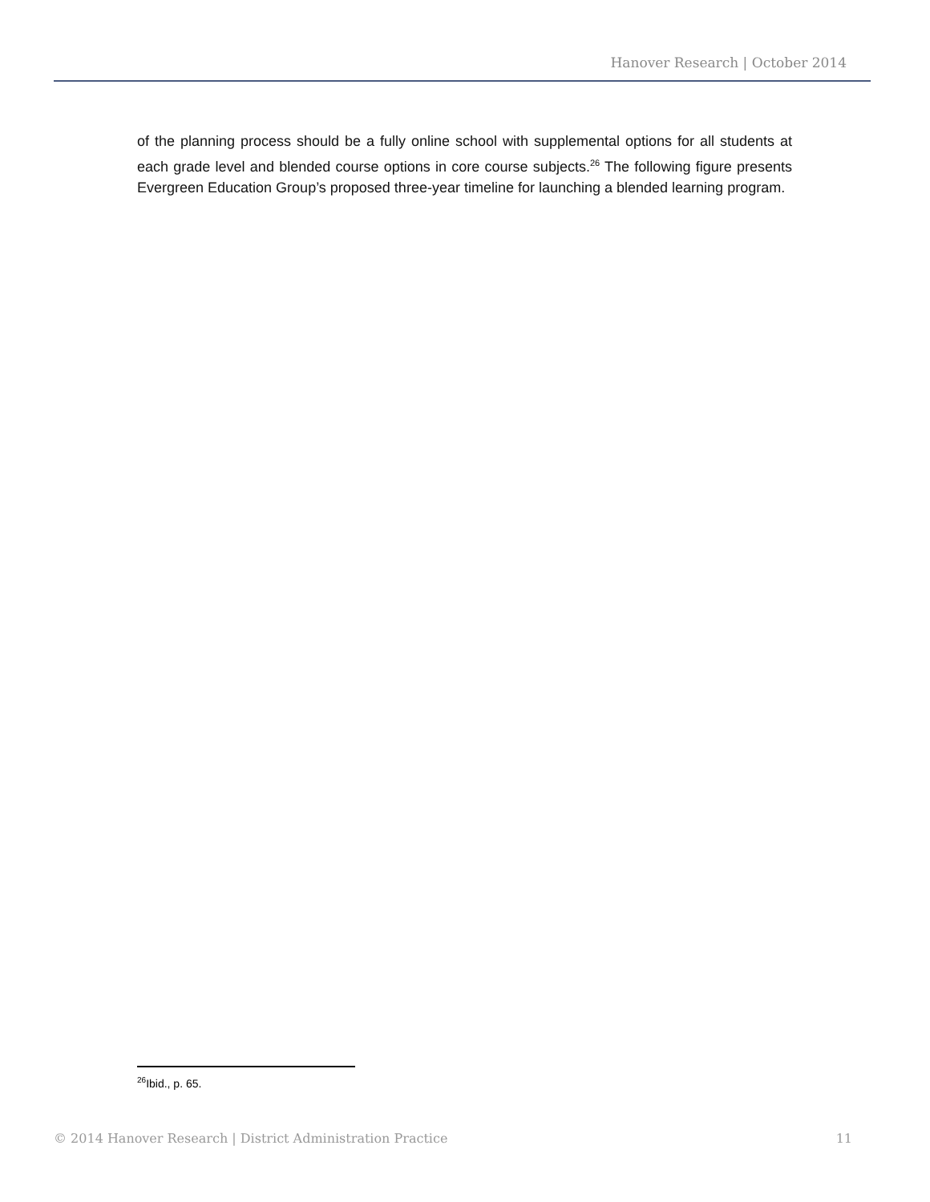Hanover Research | October 2014
of the planning process should be a fully online school with supplemental options for all students at each grade level and blended course options in core course subjects.<sup>26</sup> The following figure presents Evergreen Education Group’s proposed three-year timeline for launching a blended learning program.
<sup>26</sup> Ibid., p. 65.
© 2014 Hanover Research | District Administration Practice 11